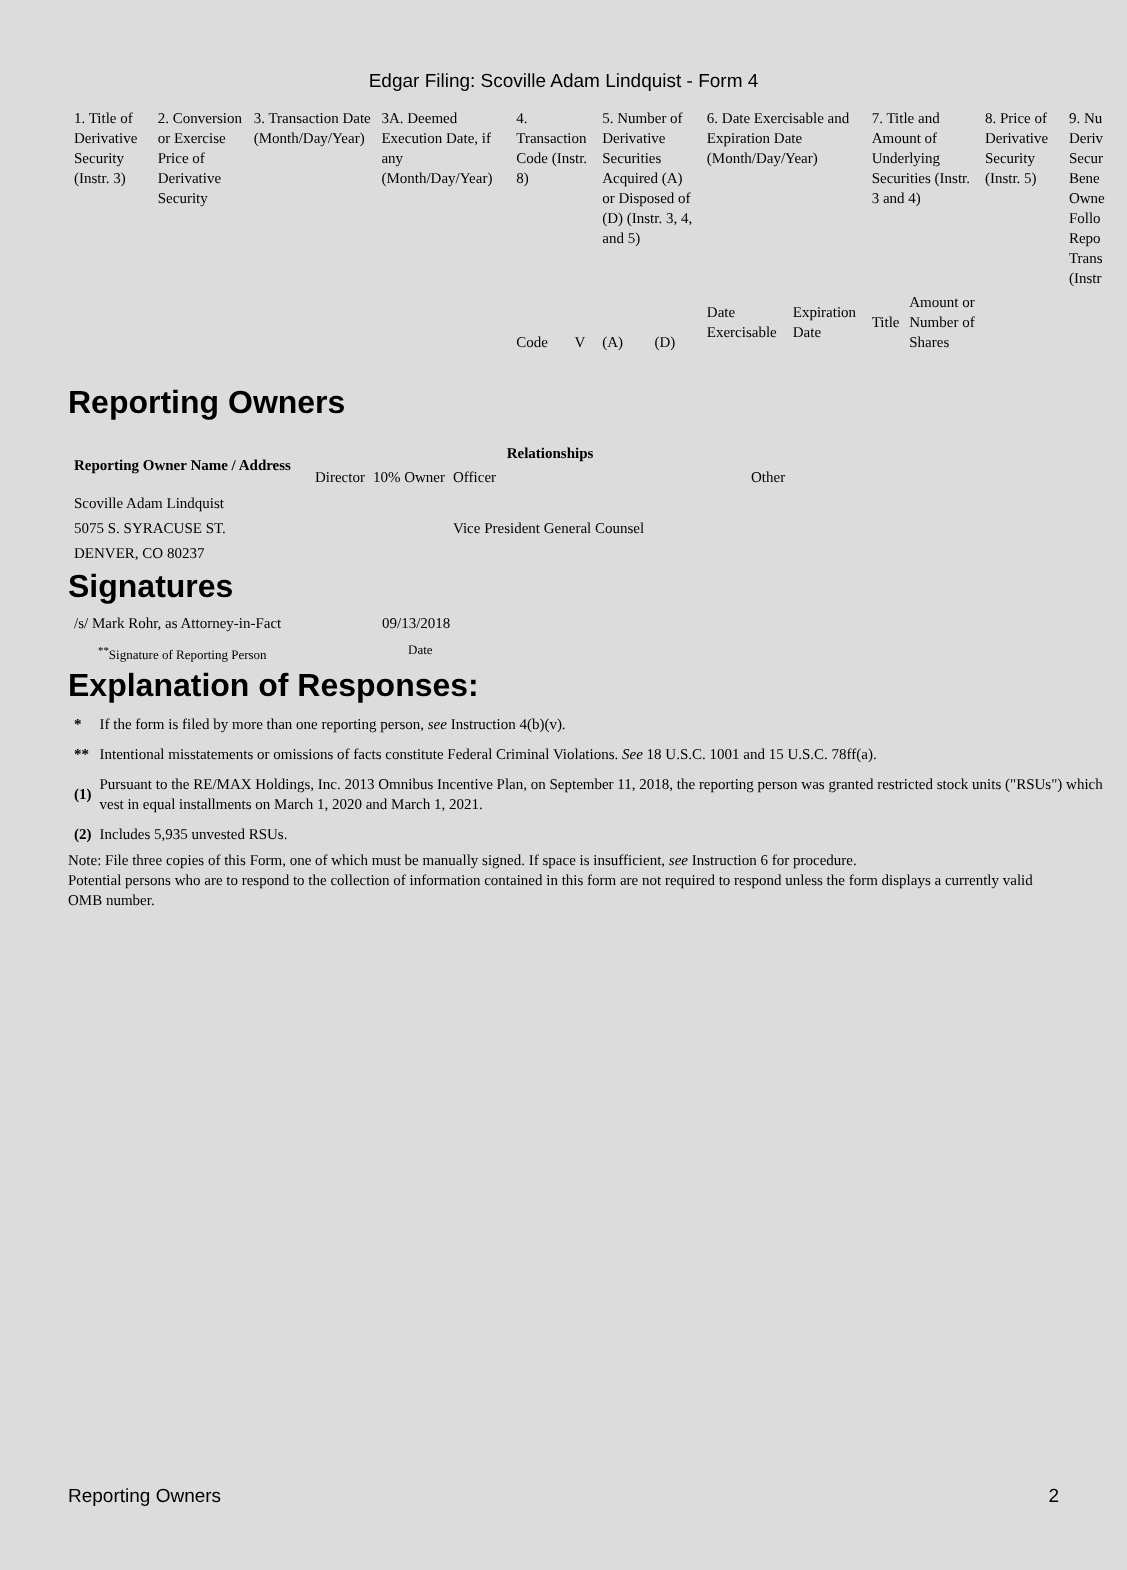Edgar Filing: Scoville Adam Lindquist - Form 4
| 1. Title of Derivative Security (Instr. 3) | 2. Conversion or Exercise Price of Derivative Security | 3. Transaction Date (Month/Day/Year) | 3A. Deemed Execution Date, if any (Month/Day/Year) | 4. Transaction Code (Instr. 8) | | 5. Number of Derivative Securities Acquired (A) or Disposed of (D) (Instr. 3, 4, and 5) | | 6. Date Exercisable and Expiration Date (Month/Day/Year) | | 7. Title and Amount of Underlying Securities (Instr. 3 and 4) | | 8. Price of Derivative Security (Instr. 5) | 9. Nu Deriv Secur Bene Owne Follo Repo Trans (Instr |
| | | | | Code | V | (A) | (D) | Date Exercisable | Expiration Date | Title | Amount or Number of Shares | | |
Reporting Owners
| Reporting Owner Name / Address | Relationships | | | |
| --- | --- | --- | --- | --- |
| | Director | 10% Owner | Officer | Other |
| Scoville Adam Lindquist 5075 S. SYRACUSE ST. DENVER, CO 80237 | | | Vice President General Counsel | |
Signatures
| /s/ Mark Rohr, as Attorney-in-Fact | 09/13/2018 |
| <sup>**</sup> Signature of Reporting Person | Date |
Explanation of Responses:
| * | If the form is filed by more than one reporting person, see Instruction 4(b)(v). |
| ** | Intentional misstatements or omissions of facts constitute Federal Criminal Violations. See 18 U.S.C. 1001 and 15 U.S.C. 78ff(a). |
| (1) | Pursuant to the RE/MAX Holdings, Inc. 2013 Omnibus Incentive Plan, on September 11, 2018, the reporting person was granted restricted stock units ("RSUs") which vest in equal installments on March 1, 2020 and March 1, 2021. |
| (2) | Includes 5,935 unvested RSUs. |
Note: File three copies of this Form, one of which must be manually signed. If space is insufficient, see Instruction 6 for procedure.
Potential persons who are to respond to the collection of information contained in this form are not required to respond unless the form displays a currently valid OMB number.
Reporting Owners 2